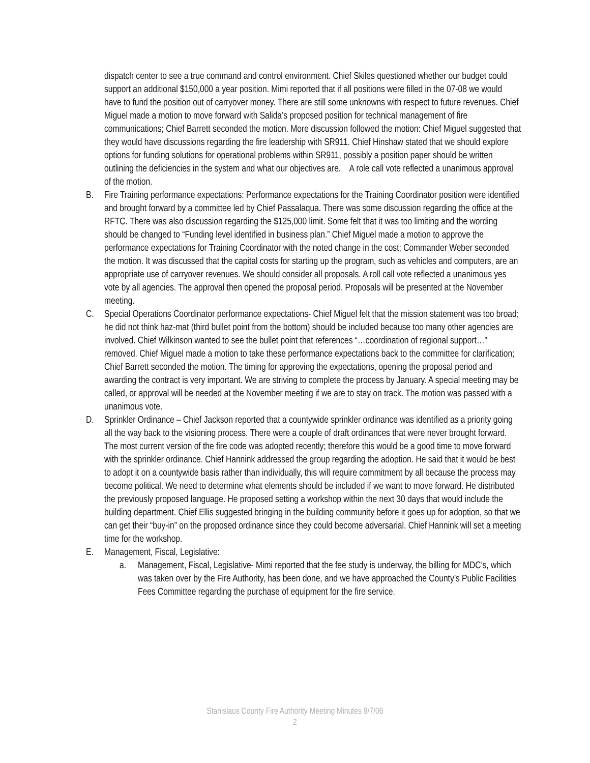dispatch center to see a true command and control environment. Chief Skiles questioned whether our budget could support an additional $150,000 a year position. Mimi reported that if all positions were filled in the 07-08 we would have to fund the position out of carryover money. There are still some unknowns with respect to future revenues. Chief Miguel made a motion to move forward with Salida’s proposed position for technical management of fire communications; Chief Barrett seconded the motion. More discussion followed the motion: Chief Miguel suggested that they would have discussions regarding the fire leadership with SR911. Chief Hinshaw stated that we should explore options for funding solutions for operational problems within SR911, possibly a position paper should be written outlining the deficiencies in the system and what our objectives are. A role call vote reflected a unanimous approval of the motion.
B. Fire Training performance expectations: Performance expectations for the Training Coordinator position were identified and brought forward by a committee led by Chief Passalaqua. There was some discussion regarding the office at the RFTC. There was also discussion regarding the $125,000 limit. Some felt that it was too limiting and the wording should be changed to “Funding level identified in business plan.” Chief Miguel made a motion to approve the performance expectations for Training Coordinator with the noted change in the cost; Commander Weber seconded the motion. It was discussed that the capital costs for starting up the program, such as vehicles and computers, are an appropriate use of carryover revenues. We should consider all proposals. A roll call vote reflected a unanimous yes vote by all agencies. The approval then opened the proposal period. Proposals will be presented at the November meeting.
C. Special Operations Coordinator performance expectations- Chief Miguel felt that the mission statement was too broad; he did not think haz-mat (third bullet point from the bottom) should be included because too many other agencies are involved. Chief Wilkinson wanted to see the bullet point that references “…coordination of regional support…” removed. Chief Miguel made a motion to take these performance expectations back to the committee for clarification; Chief Barrett seconded the motion. The timing for approving the expectations, opening the proposal period and awarding the contract is very important. We are striving to complete the process by January. A special meeting may be called, or approval will be needed at the November meeting if we are to stay on track. The motion was passed with a unanimous vote.
D. Sprinkler Ordinance – Chief Jackson reported that a countywide sprinkler ordinance was identified as a priority going all the way back to the visioning process. There were a couple of draft ordinances that were never brought forward. The most current version of the fire code was adopted recently; therefore this would be a good time to move forward with the sprinkler ordinance. Chief Hannink addressed the group regarding the adoption. He said that it would be best to adopt it on a countywide basis rather than individually, this will require commitment by all because the process may become political. We need to determine what elements should be included if we want to move forward. He distributed the previously proposed language. He proposed setting a workshop within the next 30 days that would include the building department. Chief Ellis suggested bringing in the building community before it goes up for adoption, so that we can get their “buy-in” on the proposed ordinance since they could become adversarial. Chief Hannink will set a meeting time for the workshop.
E. Management, Fiscal, Legislative:
a. Management, Fiscal, Legislative- Mimi reported that the fee study is underway, the billing for MDC’s, which was taken over by the Fire Authority, has been done, and we have approached the County’s Public Facilities Fees Committee regarding the purchase of equipment for the fire service.
Stanislaus County Fire Authority Meeting Minutes 9/7/06
2